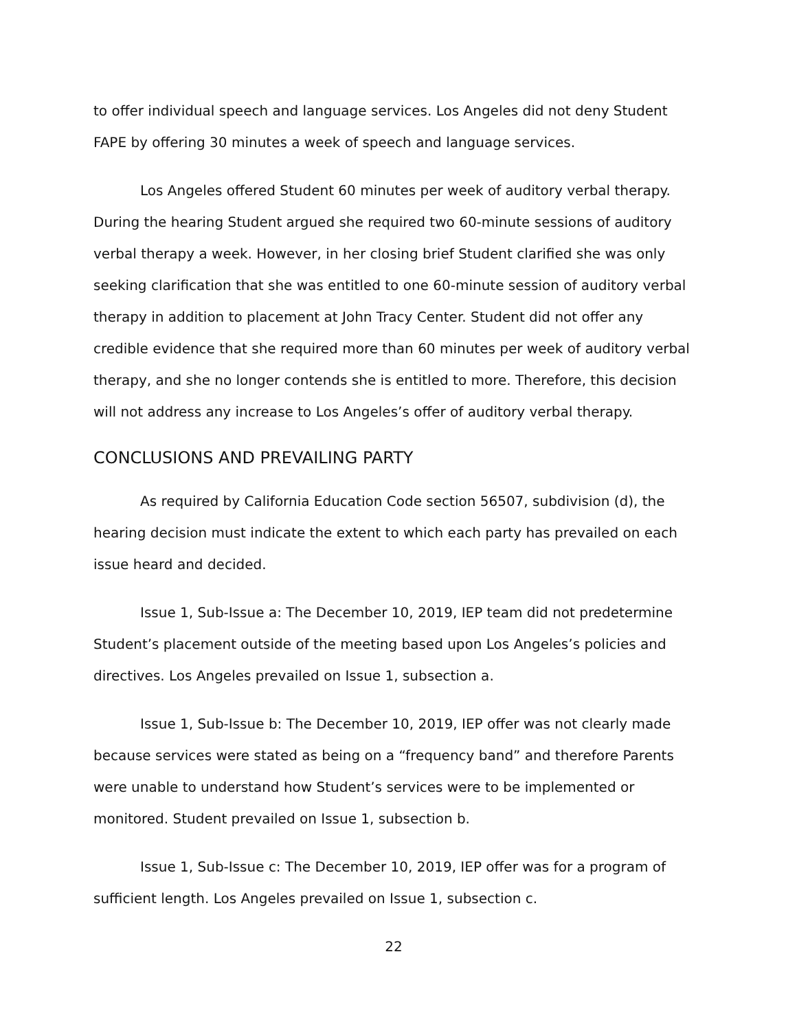to offer individual speech and language services. Los Angeles did not deny Student FAPE by offering 30 minutes a week of speech and language services.
Los Angeles offered Student 60 minutes per week of auditory verbal therapy. During the hearing Student argued she required two 60-minute sessions of auditory verbal therapy a week. However, in her closing brief Student clarified she was only seeking clarification that she was entitled to one 60-minute session of auditory verbal therapy in addition to placement at John Tracy Center. Student did not offer any credible evidence that she required more than 60 minutes per week of auditory verbal therapy, and she no longer contends she is entitled to more. Therefore, this decision will not address any increase to Los Angeles’s offer of auditory verbal therapy.
CONCLUSIONS AND PREVAILING PARTY
As required by California Education Code section 56507, subdivision (d), the hearing decision must indicate the extent to which each party has prevailed on each issue heard and decided.
Issue 1, Sub-Issue a: The December 10, 2019, IEP team did not predetermine Student’s placement outside of the meeting based upon Los Angeles’s policies and directives. Los Angeles prevailed on Issue 1, subsection a.
Issue 1, Sub-Issue b: The December 10, 2019, IEP offer was not clearly made because services were stated as being on a “frequency band” and therefore Parents were unable to understand how Student’s services were to be implemented or monitored. Student prevailed on Issue 1, subsection b.
Issue 1, Sub-Issue c: The December 10, 2019, IEP offer was for a program of sufficient length. Los Angeles prevailed on Issue 1, subsection c.
22